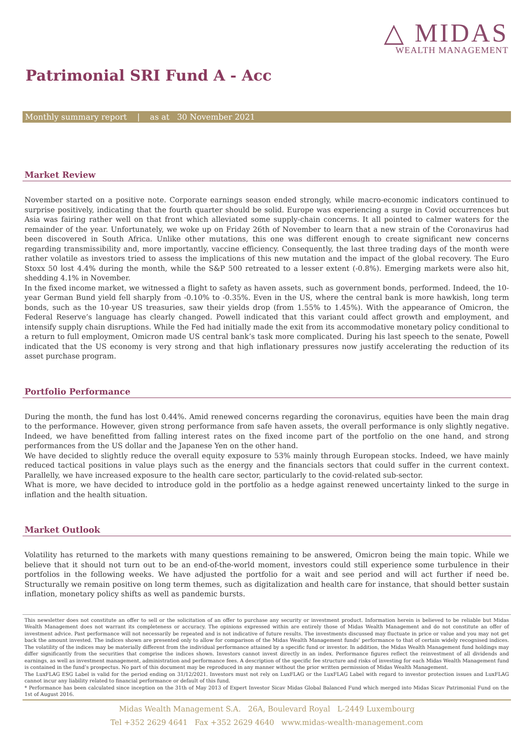△ MIDAS
WEALTH MANAGEMENT
Patrimonial SRI Fund A - Acc
Monthly summary report | as at 30 November 2021
Market Review
November started on a positive note. Corporate earnings season ended strongly, while macro-economic indicators continued to surprise positively, indicating that the fourth quarter should be solid. Europe was experiencing a surge in Covid occurrences but Asia was fairing rather well on that front which alleviated some supply-chain concerns. It all pointed to calmer waters for the remainder of the year. Unfortunately, we woke up on Friday 26th of November to learn that a new strain of the Coronavirus had been discovered in South Africa. Unlike other mutations, this one was different enough to create significant new concerns regarding transmissibility and, more importantly, vaccine efficiency. Consequently, the last three trading days of the month were rather volatile as investors tried to assess the implications of this new mutation and the impact of the global recovery. The Euro Stoxx 50 lost 4.4% during the month, while the S&P 500 retreated to a lesser extent (-0.8%). Emerging markets were also hit, shedding 4.1% in November.
In the fixed income market, we witnessed a flight to safety as haven assets, such as government bonds, performed. Indeed, the 10-year German Bund yield fell sharply from -0.10% to -0.35%. Even in the US, where the central bank is more hawkish, long term bonds, such as the 10-year US treasuries, saw their yields drop (from 1.55% to 1.45%). With the appearance of Omicron, the Federal Reserve’s language has clearly changed. Powell indicated that this variant could affect growth and employment, and intensify supply chain disruptions. While the Fed had initially made the exit from its accommodative monetary policy conditional to a return to full employment, Omicron made US central bank’s task more complicated. During his last speech to the senate, Powell indicated that the US economy is very strong and that high inflationary pressures now justify accelerating the reduction of its asset purchase program.
Portfolio Performance
During the month, the fund has lost 0.44%. Amid renewed concerns regarding the coronavirus, equities have been the main drag to the performance. However, given strong performance from safe haven assets, the overall performance is only slightly negative. Indeed, we have benefitted from falling interest rates on the fixed income part of the portfolio on the one hand, and strong performances from the US dollar and the Japanese Yen on the other hand.
We have decided to slightly reduce the overall equity exposure to 53% mainly through European stocks. Indeed, we have mainly reduced tactical positions in value plays such as the energy and the financials sectors that could suffer in the current context. Parallelly, we have increased exposure to the health care sector, particularly to the covid-related sub-sector.
What is more, we have decided to introduce gold in the portfolio as a hedge against renewed uncertainty linked to the surge in inflation and the health situation.
Market Outlook
Volatility has returned to the markets with many questions remaining to be answered, Omicron being the main topic. While we believe that it should not turn out to be an end-of-the-world moment, investors could still experience some turbulence in their portfolios in the following weeks. We have adjusted the portfolio for a wait and see period and will act further if need be. Structurally we remain positive on long term themes, such as digitalization and health care for instance, that should better sustain inflation, monetary policy shifts as well as pandemic bursts.
This newsletter does not constitute an offer to sell or the solicitation of an offer to purchase any security or investment product. Information herein is believed to be reliable but Midas Wealth Management does not warrant its completeness or accuracy. The opinions expressed within are entirely those of Midas Wealth Management and do not constitute an offer of investment advice. Past performance will not necessarily be repeated and is not indicative of future results. The investments discussed may fluctuate in price or value and you may not get back the amount invested. The indices shown are presented only to allow for comparison of the Midas Wealth Management funds’ performance to that of certain widely recognised indices. The volatility of the indices may be materially different from the individual performance attained by a specific fund or investor. In addition, the Midas Wealth Management fund holdings may differ significantly from the securities that comprise the indices shown. Investors cannot invest directly in an index. Performance figures reflect the reinvestment of all dividends and earnings, as well as investment management, administration and performance fees. A description of the specific fee structure and risks of investing for each Midas Wealth Management fund is contained in the fund’s prospectus. No part of this document may be reproduced in any manner without the prior written permission of Midas Wealth Management.
The LuxFLAG ESG Label is valid for the period ending on 31/12/2021. Investors must not rely on LuxFLAG or the LuxFLAG Label with regard to investor protection issues and LuxFLAG cannot incur any liability related to financial performance or default of this fund.
* Performance has been calculated since inception on the 31th of May 2013 of Expert Investor Sicav Midas Global Balanced Fund which merged into Midas Sicav Patrimonial Fund on the 1st of August 2016.
Midas Wealth Management S.A. 26A, Boulevard Royal L-2449 Luxembourg
Tel +352 2629 4641 Fax +352 2629 4640 www.midas-wealth-management.com